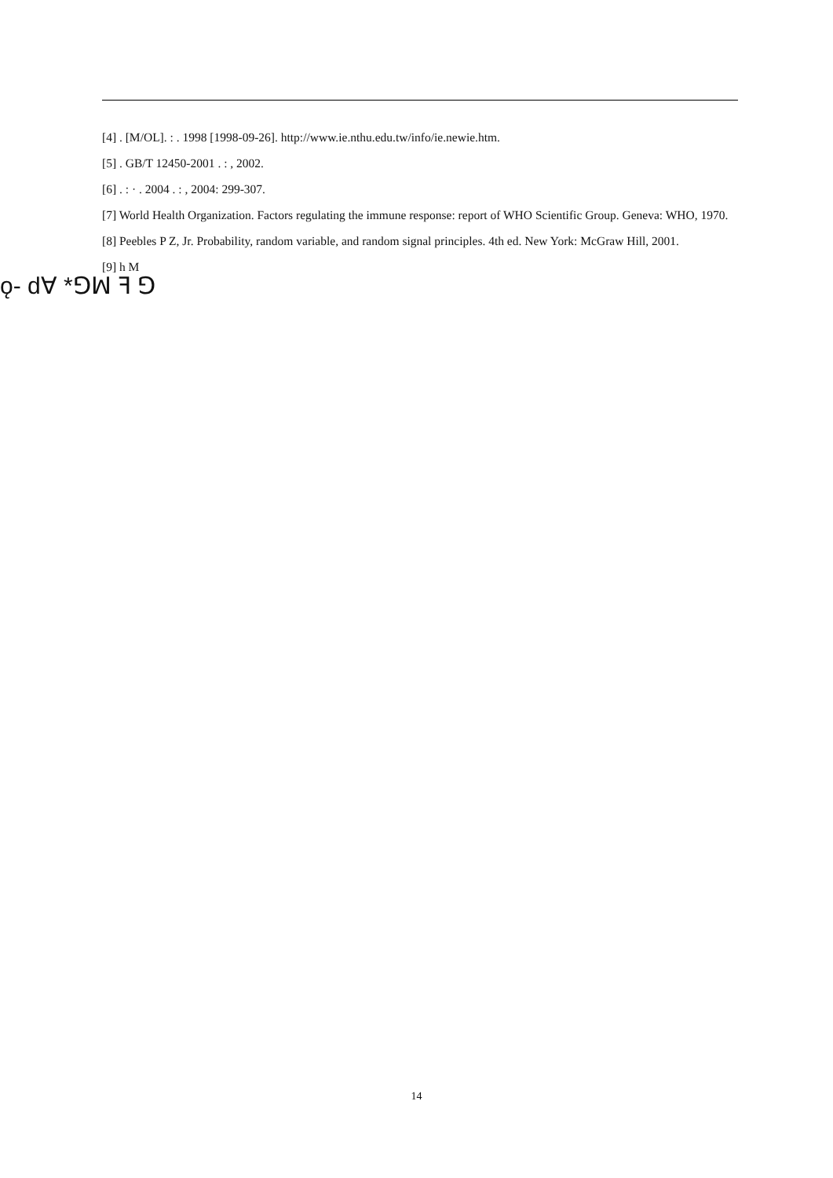[4] . [M/OL]. : . 1998 [1998-09-26]. http://www.ie.nthu.edu.tw/info/ie.newie.htm.
[5] . GB/T 12450-2001 . : , 2002.
[6] . : · . 2004 . : , 2004: 299-307.
[7] World Health Organization. Factors regulating the immune response: report of WHO Scientific Group. Geneva: WHO, 1970.
[8] Peebles P Z, Jr. Probability, random variable, and random signal principles. 4th ed. New York: McGraw Hill, 2001.
[9] h M
ǫ- dꓯ *ꓨꟽ ꟻ ꓨ
14